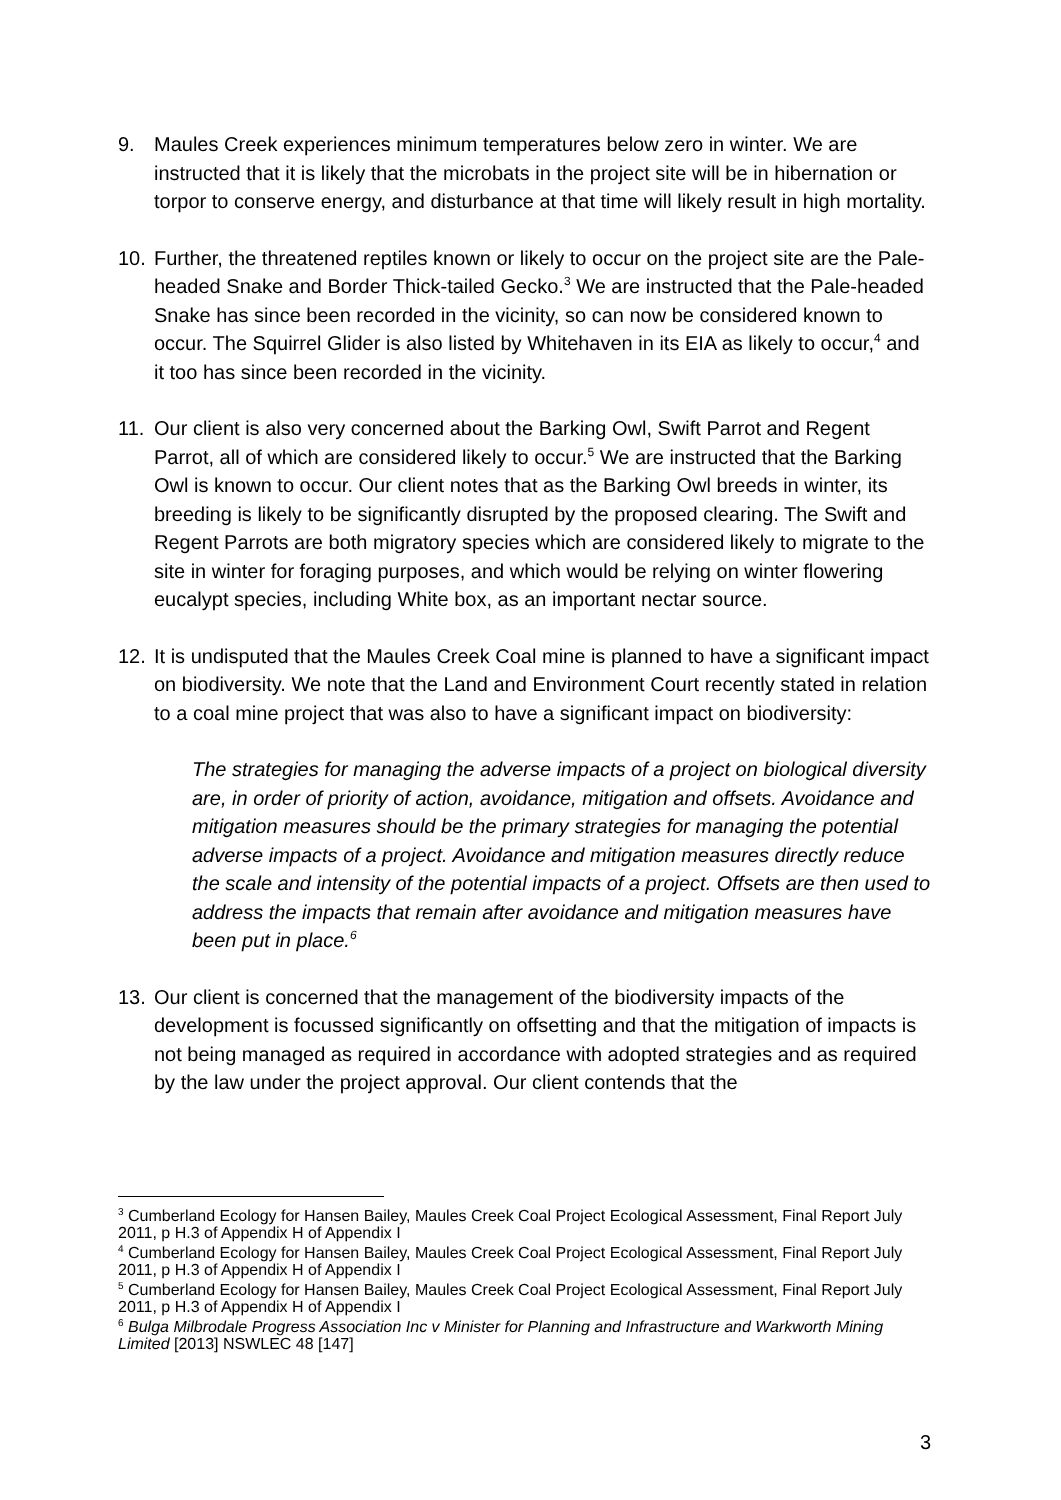9. Maules Creek experiences minimum temperatures below zero in winter. We are instructed that it is likely that the microbats in the project site will be in hibernation or torpor to conserve energy, and disturbance at that time will likely result in high mortality.
10. Further, the threatened reptiles known or likely to occur on the project site are the Pale-headed Snake and Border Thick-tailed Gecko.<sup>3</sup> We are instructed that the Pale-headed Snake has since been recorded in the vicinity, so can now be considered known to occur. The Squirrel Glider is also listed by Whitehaven in its EIA as likely to occur,<sup>4</sup> and it too has since been recorded in the vicinity.
11. Our client is also very concerned about the Barking Owl, Swift Parrot and Regent Parrot, all of which are considered likely to occur.<sup>5</sup> We are instructed that the Barking Owl is known to occur. Our client notes that as the Barking Owl breeds in winter, its breeding is likely to be significantly disrupted by the proposed clearing. The Swift and Regent Parrots are both migratory species which are considered likely to migrate to the site in winter for foraging purposes, and which would be relying on winter flowering eucalypt species, including White box, as an important nectar source.
12. It is undisputed that the Maules Creek Coal mine is planned to have a significant impact on biodiversity. We note that the Land and Environment Court recently stated in relation to a coal mine project that was also to have a significant impact on biodiversity:
The strategies for managing the adverse impacts of a project on biological diversity are, in order of priority of action, avoidance, mitigation and offsets. Avoidance and mitigation measures should be the primary strategies for managing the potential adverse impacts of a project. Avoidance and mitigation measures directly reduce the scale and intensity of the potential impacts of a project. Offsets are then used to address the impacts that remain after avoidance and mitigation measures have been put in place.<sup>6</sup>
13. Our client is concerned that the management of the biodiversity impacts of the development is focussed significantly on offsetting and that the mitigation of impacts is not being managed as required in accordance with adopted strategies and as required by the law under the project approval. Our client contends that the
<sup>3</sup> Cumberland Ecology for Hansen Bailey, Maules Creek Coal Project Ecological Assessment, Final Report July 2011, p H.3 of Appendix H of Appendix I
<sup>4</sup> Cumberland Ecology for Hansen Bailey, Maules Creek Coal Project Ecological Assessment, Final Report July 2011, p H.3 of Appendix H of Appendix I
<sup>5</sup> Cumberland Ecology for Hansen Bailey, Maules Creek Coal Project Ecological Assessment, Final Report July 2011, p H.3 of Appendix H of Appendix I
<sup>6</sup> Bulga Milbrodale Progress Association Inc v Minister for Planning and Infrastructure and Warkworth Mining Limited [2013] NSWLEC 48 [147]
3